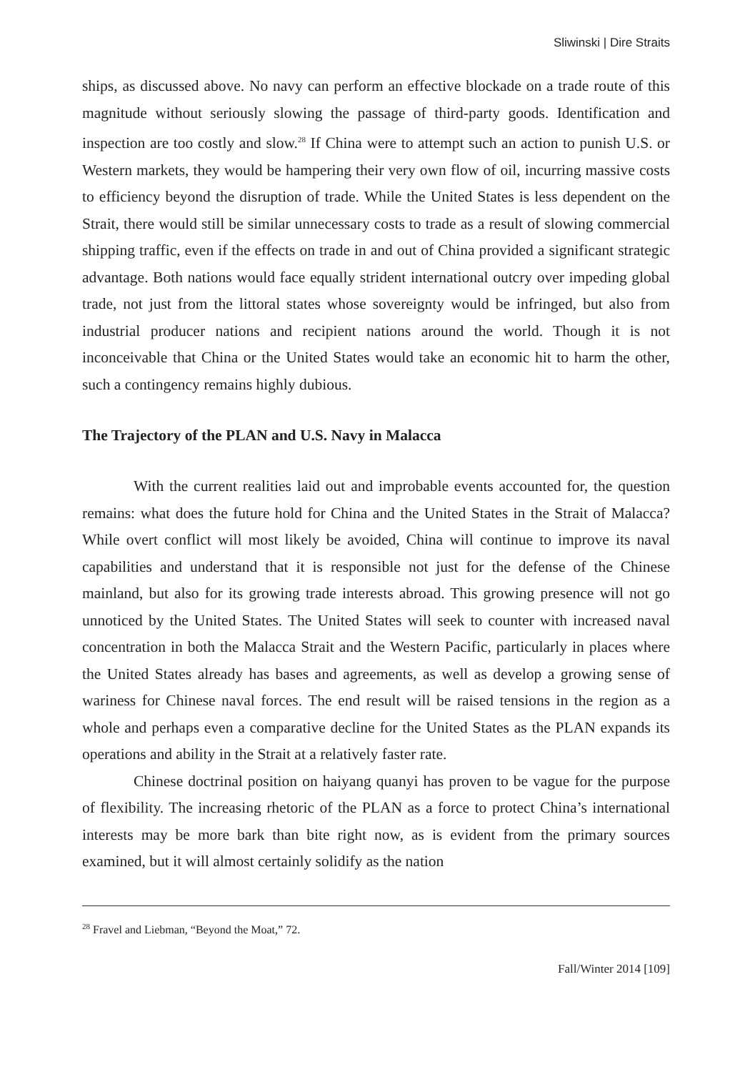Sliwinski | Dire Straits
ships, as discussed above. No navy can perform an effective blockade on a trade route of this magnitude without seriously slowing the passage of third-party goods. Identification and inspection are too costly and slow.<sup>28</sup> If China were to attempt such an action to punish U.S. or Western markets, they would be hampering their very own flow of oil, incurring massive costs to efficiency beyond the disruption of trade. While the United States is less dependent on the Strait, there would still be similar unnecessary costs to trade as a result of slowing commercial shipping traffic, even if the effects on trade in and out of China provided a significant strategic advantage. Both nations would face equally strident international outcry over impeding global trade, not just from the littoral states whose sovereignty would be infringed, but also from industrial producer nations and recipient nations around the world. Though it is not inconceivable that China or the United States would take an economic hit to harm the other, such a contingency remains highly dubious.
The Trajectory of the PLAN and U.S. Navy in Malacca
With the current realities laid out and improbable events accounted for, the question remains: what does the future hold for China and the United States in the Strait of Malacca? While overt conflict will most likely be avoided, China will continue to improve its naval capabilities and understand that it is responsible not just for the defense of the Chinese mainland, but also for its growing trade interests abroad. This growing presence will not go unnoticed by the United States. The United States will seek to counter with increased naval concentration in both the Malacca Strait and the Western Pacific, particularly in places where the United States already has bases and agreements, as well as develop a growing sense of wariness for Chinese naval forces. The end result will be raised tensions in the region as a whole and perhaps even a comparative decline for the United States as the PLAN expands its operations and ability in the Strait at a relatively faster rate.
Chinese doctrinal position on haiyang quanyi has proven to be vague for the purpose of flexibility. The increasing rhetoric of the PLAN as a force to protect China’s international interests may be more bark than bite right now, as is evident from the primary sources examined, but it will almost certainly solidify as the nation
<sup>28</sup> Fravel and Liebman, “Beyond the Moat,” 72.
Fall/Winter 2014 [109]